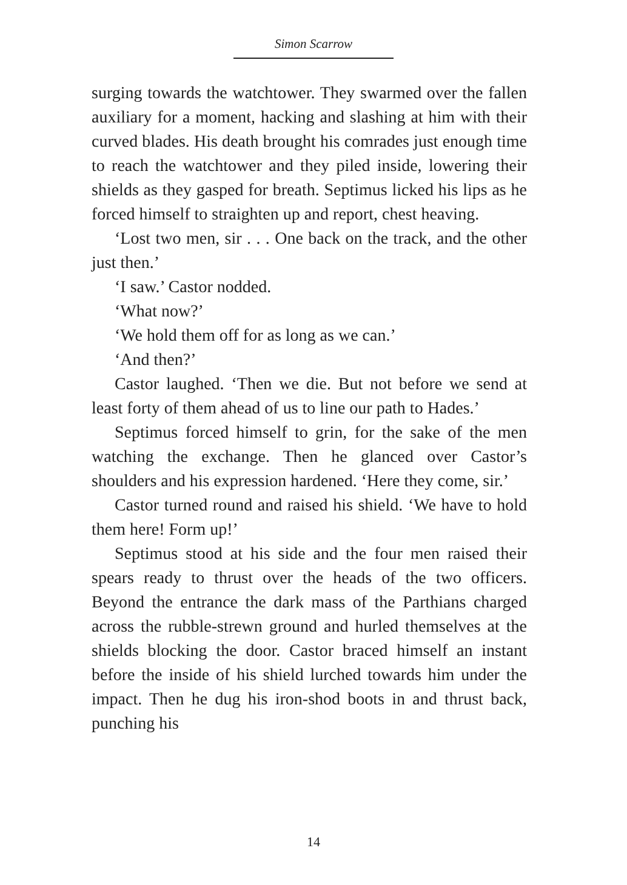Simon Scarrow
surging towards the watchtower. They swarmed over the fallen auxiliary for a moment, hacking and slashing at him with their curved blades. His death brought his comrades just enough time to reach the watchtower and they piled inside, lowering their shields as they gasped for breath. Septimus licked his lips as he forced himself to straighten up and report, chest heaving.
‘Lost two men, sir . . . One back on the track, and the other just then.’
‘I saw.’ Castor nodded.
‘What now?’
‘We hold them off for as long as we can.’
‘And then?’
Castor laughed. ‘Then we die. But not before we send at least forty of them ahead of us to line our path to Hades.’
Septimus forced himself to grin, for the sake of the men watching the exchange. Then he glanced over Castor’s shoulders and his expression hardened. ‘Here they come, sir.’
Castor turned round and raised his shield. ‘We have to hold them here! Form up!’
Septimus stood at his side and the four men raised their spears ready to thrust over the heads of the two officers. Beyond the entrance the dark mass of the Parthians charged across the rubble-strewn ground and hurled themselves at the shields blocking the door. Castor braced himself an instant before the inside of his shield lurched towards him under the impact. Then he dug his iron-shod boots in and thrust back, punching his
14